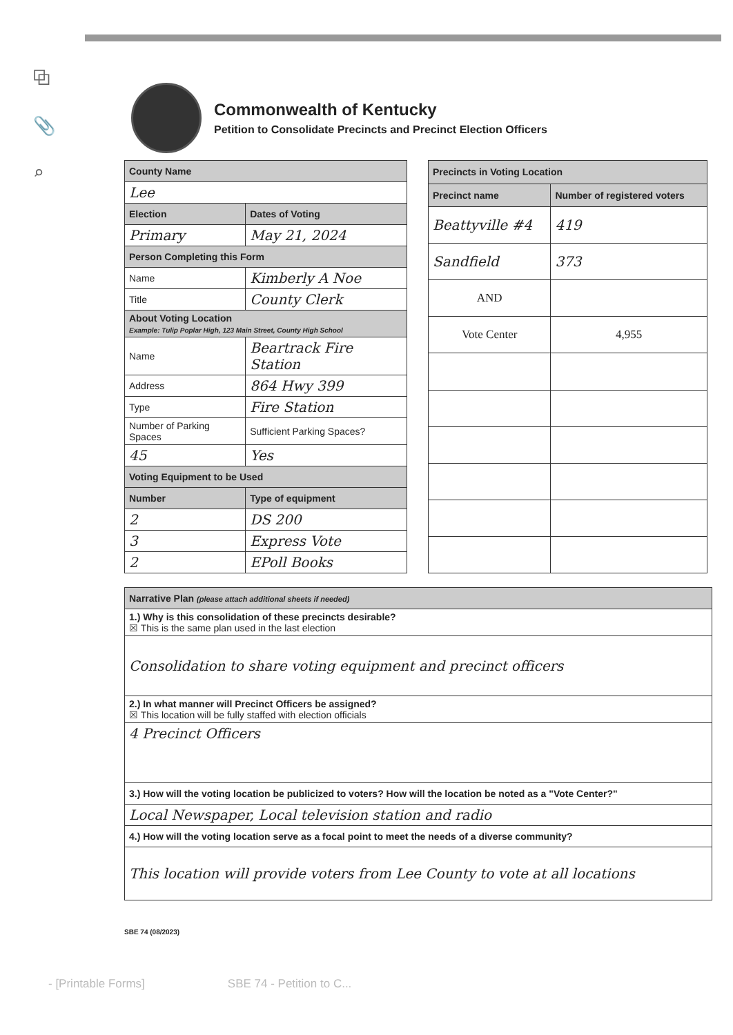⧉
📎
⌕
Commonwealth of Kentucky
Petition to Consolidate Precincts and Precinct Election Officers
| County Name | |
| --- | --- |
| Lee | |
| Election | Dates of Voting |
| Primary | May 21, 2024 |
| Person Completing this Form | |
| Name | Kimberly A Noe |
| Title | County Clerk |
| About Voting Location Example: Tulip Poplar High, 123 Main Street, County High School | |
| Name | Beartrack Fire Station |
| Address | 864 Hwy 399 |
| Type | Fire Station |
| Number of Parking Spaces | Sufficient Parking Spaces? |
| 45 | Yes |
| Voting Equipment to be Used | |
| Number | Type of equipment |
| 2 | DS 200 |
| 3 | Express Vote |
| 2 | EPoll Books |
| Precincts in Voting Location | |
| --- | --- |
| Precinct name | Number of registered voters |
| Beattyville #4 | 419 |
| Sandfield | 373 |
| AND | |
| Vote Center | 4,955 |
| Narrative Plan (please attach additional sheets if needed) |
| --- |
| 1.) Why is this consolidation of these precincts desirable? ☒ This is the same plan used in the last election |
| Consolidation to share voting equipment and precinct officers |
| 2.) In what manner will Precinct Officers be assigned? ☒ This location will be fully staffed with election officials |
| 4 Precinct Officers |
| 3.) How will the voting location be publicized to voters? How will the location be noted as a "Vote Center?" |
| Local Newspaper, Local television station and radio |
| 4.) How will the voting location serve as a focal point to meet the needs of a diverse community? |
| This location will provide voters from Lee County to vote at all locations |
SBE 74 (08/2023)
- [Printable Forms] SBE 74 - Petition to C...